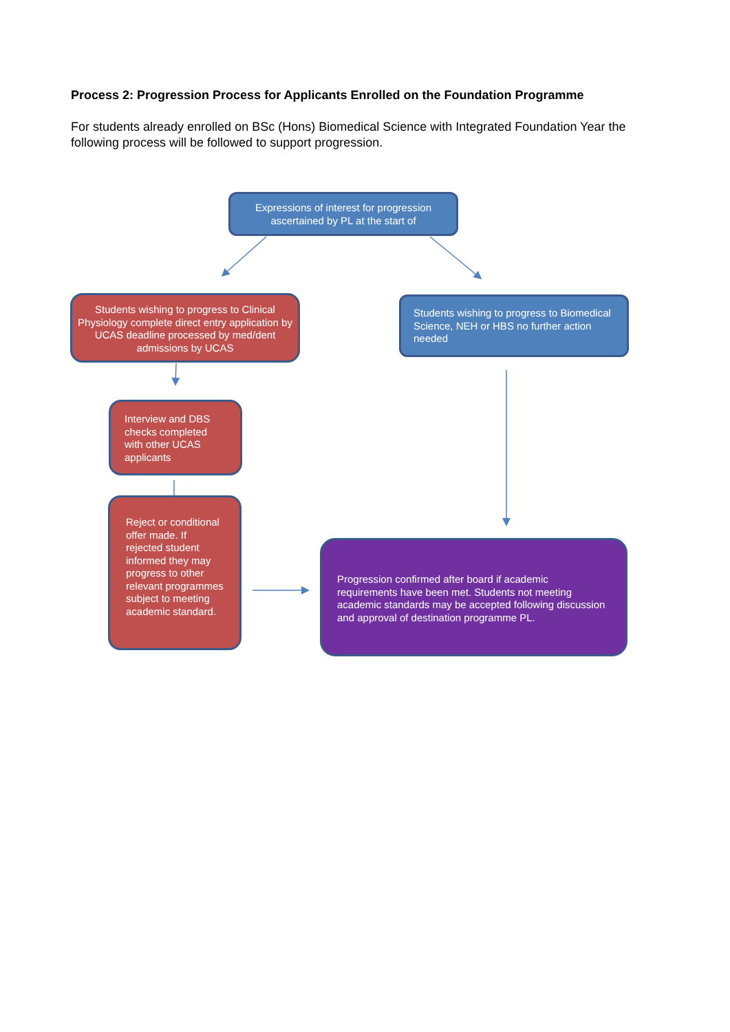Process 2: Progression Process for Applicants Enrolled on the Foundation Programme
For students already enrolled on BSc (Hons) Biomedical Science with Integrated Foundation Year the following process will be followed to support progression.
Expressions of interest for progression ascertained by PL at the start of
Students wishing to progress to Clinical Physiology complete direct entry application by UCAS deadline processed by med/dent admissions by UCAS
Students wishing to progress to Biomedical Science, NEH or HBS no further action needed
Interview and DBS checks completed with other UCAS applicants
Reject or conditional offer made. If rejected student informed they may progress to other relevant programmes subject to meeting academic standard.
Progression confirmed after board if academic requirements have been met. Students not meeting academic standards may be accepted following discussion and approval of destination programme PL.